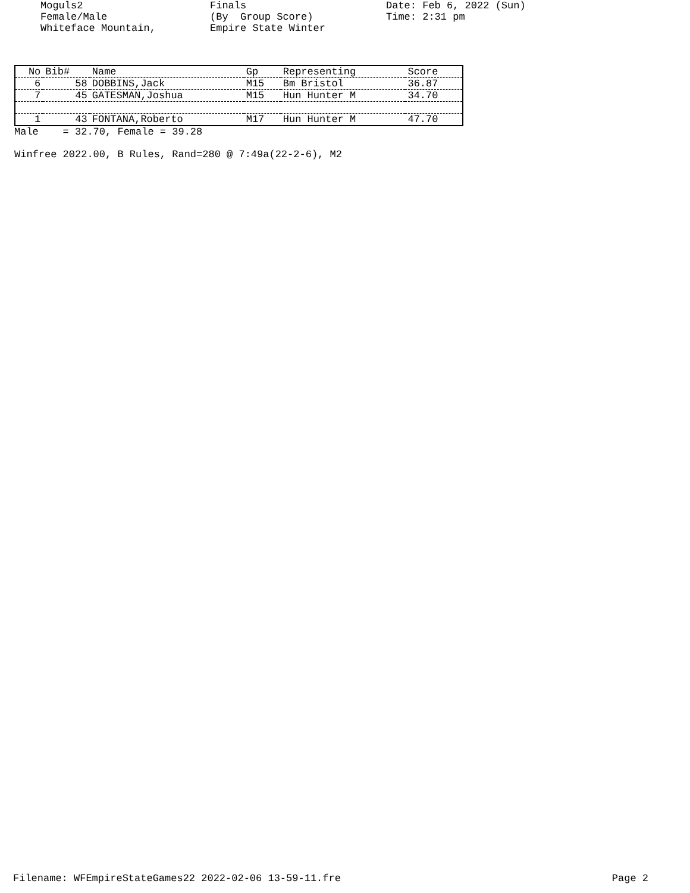Moguls2 Female/Male Whiteface Mountain,
Finals (By Group Score) Empire State Winter
Date: Feb 6, 2022 (Sun) Time: 2:31 pm
| No | Bib# | Name | Gp | Representing | Score |
| --- | --- | --- | --- | --- | --- |
| 6 | 58 | DOBBINS,Jack | M15 | Bm Bristol | 36.87 |
| 7 | 45 | GATESMAN,Joshua | M15 | Hun Hunter M | 34.70 |
| 1 | 43 | FONTANA,Roberto | M17 | Hun Hunter M | 47.70 |
Male = 32.70, Female = 39.28
Winfree 2022.00, B Rules, Rand=280 @ 7:49a(22-2-6), M2
Filename: WFEmpireStateGames22 2022-02-06 13-59-11.fre Page 2